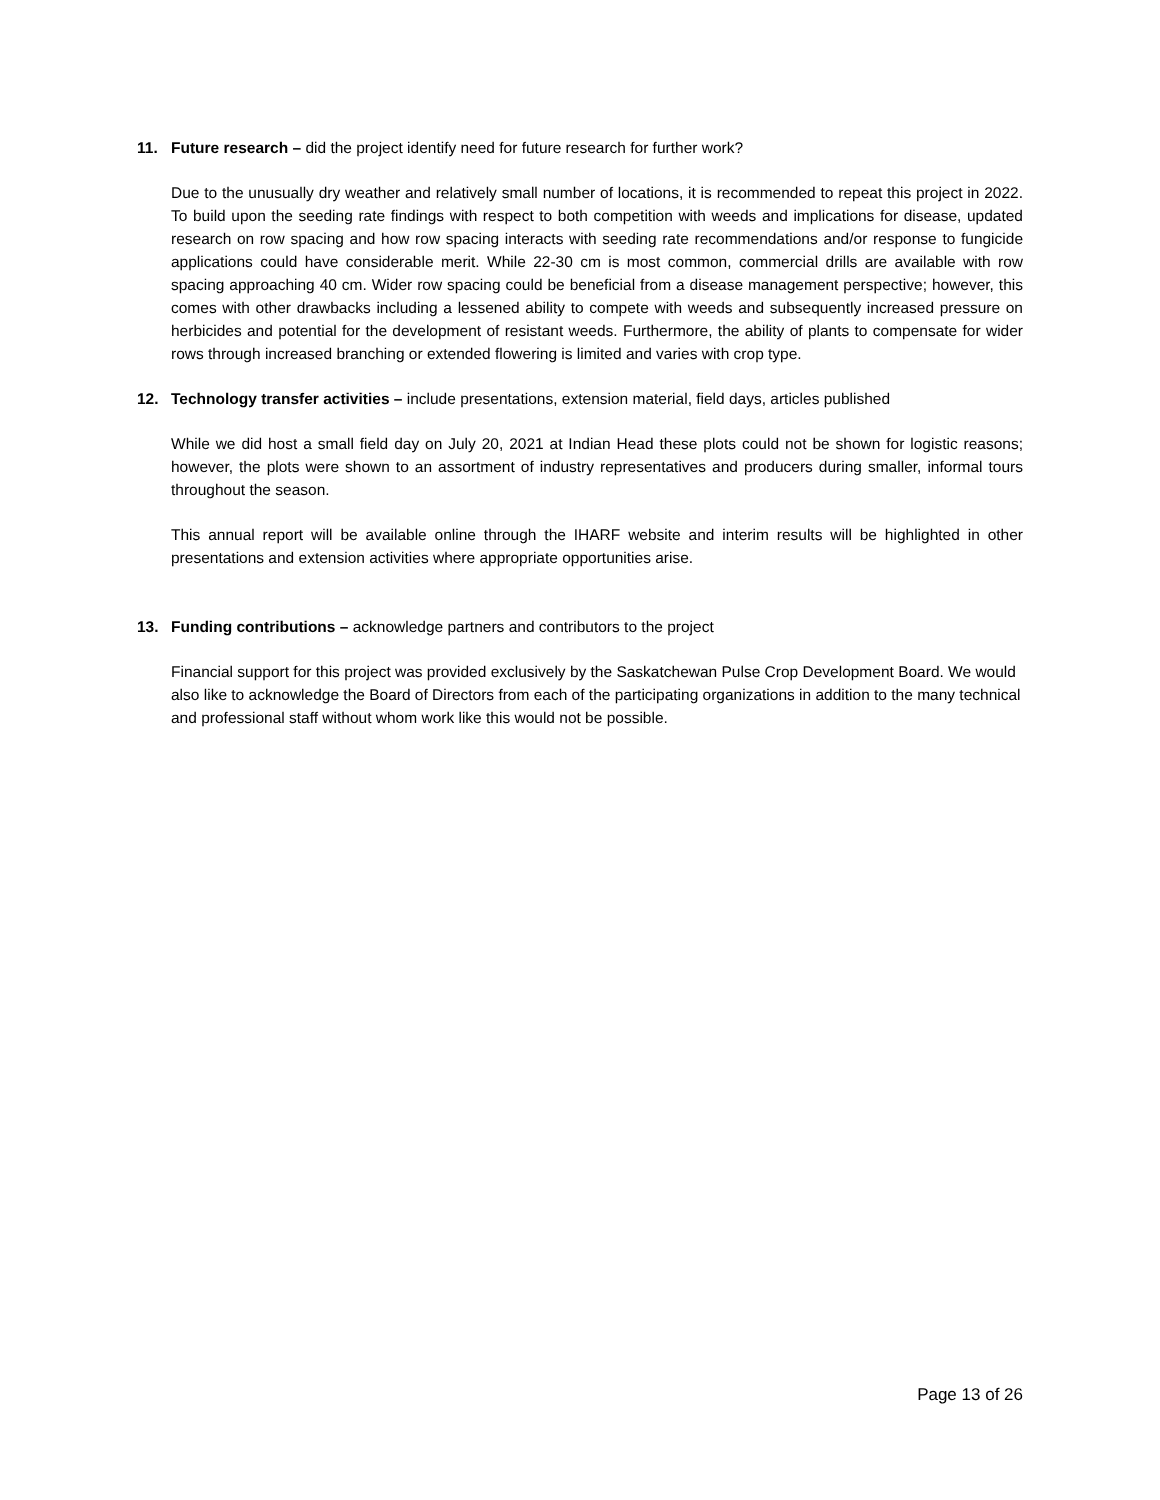11. Future research – did the project identify need for future research for further work?
Due to the unusually dry weather and relatively small number of locations, it is recommended to repeat this project in 2022. To build upon the seeding rate findings with respect to both competition with weeds and implications for disease, updated research on row spacing and how row spacing interacts with seeding rate recommendations and/or response to fungicide applications could have considerable merit. While 22-30 cm is most common, commercial drills are available with row spacing approaching 40 cm. Wider row spacing could be beneficial from a disease management perspective; however, this comes with other drawbacks including a lessened ability to compete with weeds and subsequently increased pressure on herbicides and potential for the development of resistant weeds. Furthermore, the ability of plants to compensate for wider rows through increased branching or extended flowering is limited and varies with crop type.
12. Technology transfer activities – include presentations, extension material, field days, articles published
While we did host a small field day on July 20, 2021 at Indian Head these plots could not be shown for logistic reasons; however, the plots were shown to an assortment of industry representatives and producers during smaller, informal tours throughout the season.
This annual report will be available online through the IHARF website and interim results will be highlighted in other presentations and extension activities where appropriate opportunities arise.
13. Funding contributions – acknowledge partners and contributors to the project
Financial support for this project was provided exclusively by the Saskatchewan Pulse Crop Development Board. We would also like to acknowledge the Board of Directors from each of the participating organizations in addition to the many technical and professional staff without whom work like this would not be possible.
Page 13 of 26